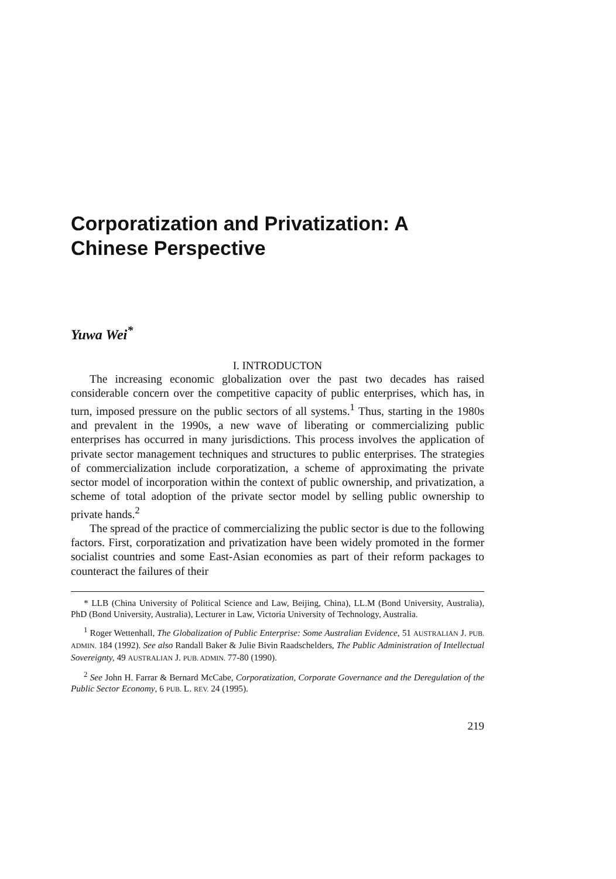Corporatization and Privatization: A Chinese Perspective
Yuwa Wei<sup>*</sup>
I. INTRODUCTON
The increasing economic globalization over the past two decades has raised considerable concern over the competitive capacity of public enterprises, which has, in turn, imposed pressure on the public sectors of all systems.<sup>1</sup> Thus, starting in the 1980s and prevalent in the 1990s, a new wave of liberating or commercializing public enterprises has occurred in many jurisdictions. This process involves the application of private sector management techniques and structures to public enterprises. The strategies of commercialization include corporatization, a scheme of approximating the private sector model of incorporation within the context of public ownership, and privatization, a scheme of total adoption of the private sector model by selling public ownership to private hands.<sup>2</sup>
The spread of the practice of commercializing the public sector is due to the following factors. First, corporatization and privatization have been widely promoted in the former socialist countries and some East-Asian economies as part of their reform packages to counteract the failures of their
* LLB (China University of Political Science and Law, Beijing, China), LL.M (Bond University, Australia), PhD (Bond University, Australia), Lecturer in Law, Victoria University of Technology, Australia.
<sup>1</sup> Roger Wettenhall, The Globalization of Public Enterprise: Some Australian Evidence, 51 AUSTRALIAN J. PUB. ADMIN. 184 (1992). See also Randall Baker & Julie Bivin Raadschelders, The Public Administration of Intellectual Sovereignty, 49 AUSTRALIAN J. PUB. ADMIN. 77-80 (1990).
<sup>2</sup> See John H. Farrar & Bernard McCabe, Corporatization, Corporate Governance and the Deregulation of the Public Sector Economy, 6 PUB. L. REV. 24 (1995).
219